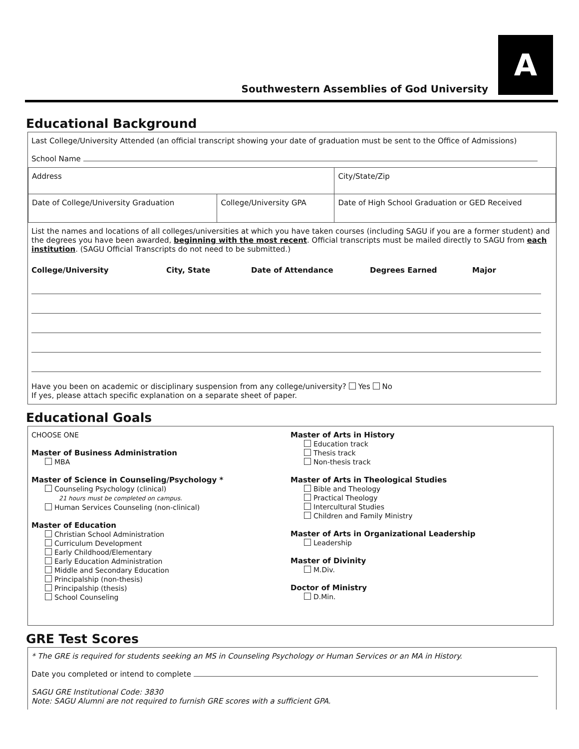Southwestern Assemblies of God University
A
Educational Background
Last College/University Attended (an official transcript showing your date of graduation must be sent to the Office of Admissions)
School Name
| Address | | City/State/Zip |
| Date of College/University Graduation | College/University GPA | Date of High School Graduation or GED Received |
List the names and locations of all colleges/universities at which you have taken courses (including SAGU if you are a former student) and the degrees you have been awarded, beginning with the most recent. Official transcripts must be mailed directly to SAGU from each institution. (SAGU Official Transcripts do not need to be submitted.)
College/University City, State Date of Attendance Degrees Earned Major
Have you been on academic or disciplinary suspension from any college/university? Yes No
If yes, please attach specific explanation on a separate sheet of paper.
Educational Goals
CHOOSE ONE
Master of Business Administration
MBA
Master of Science in Counseling/Psychology *
Counseling Psychology (clinical)
21 hours must be completed on campus.
Human Services Counseling (non-clinical)
Master of Education
Christian School Administration
Curriculum Development
Early Childhood/Elementary
Early Education Administration
Middle and Secondary Education
Principalship (non-thesis)
Principalship (thesis)
School Counseling
Master of Arts in History
Education track
Thesis track
Non-thesis track
Master of Arts in Theological Studies
Bible and Theology
Practical Theology
Intercultural Studies
Children and Family Ministry
Master of Arts in Organizational Leadership
Leadership
Master of Divinity
M.Div.
Doctor of Ministry
D.Min.
GRE Test Scores
* The GRE is required for students seeking an MS in Counseling Psychology or Human Services or an MA in History.
Date you completed or intend to complete
SAGU GRE Institutional Code: 3830
Note: SAGU Alumni are not required to furnish GRE scores with a sufficient GPA.